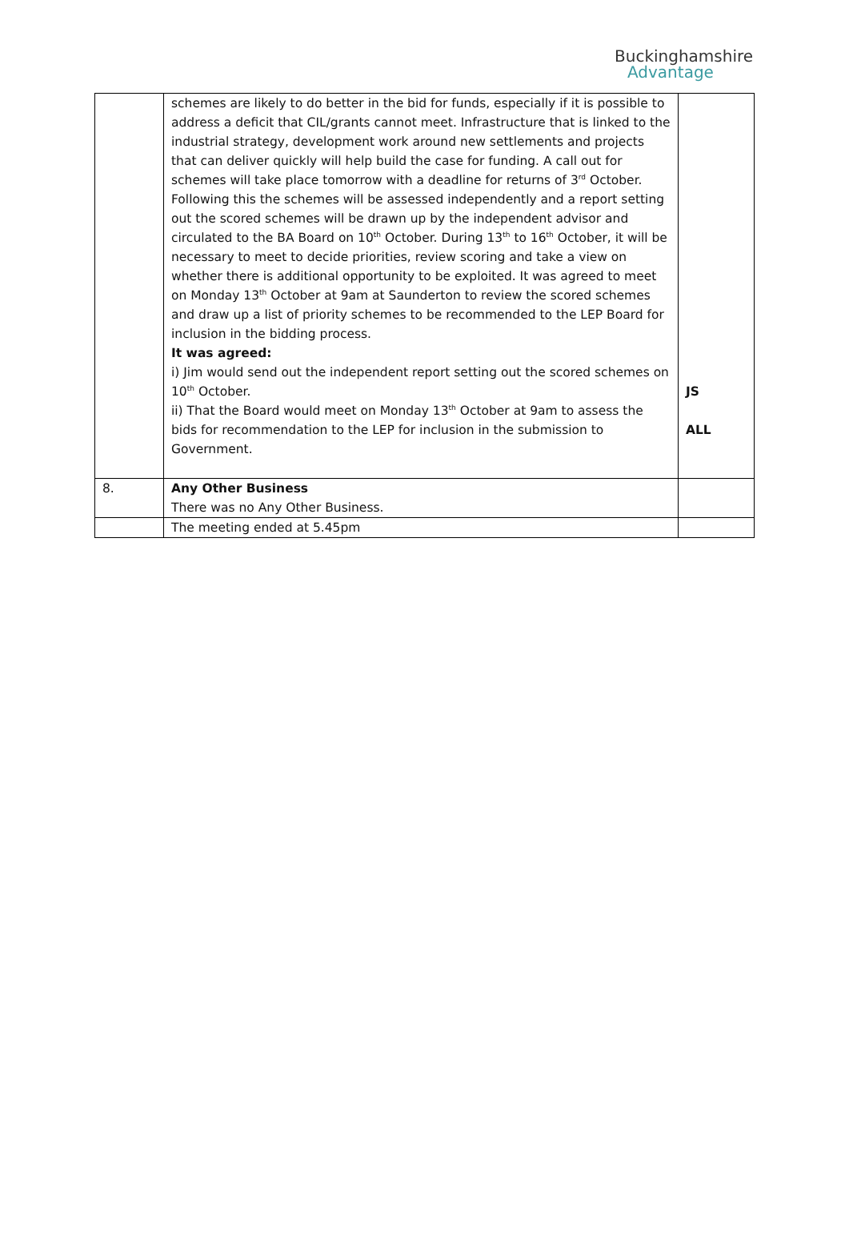Buckinghamshire
Advantage
| | schemes are likely to do better in the bid for funds, especially if it is possible to address a deficit that CIL/grants cannot meet. Infrastructure that is linked to the industrial strategy, development work around new settlements and projects that can deliver quickly will help build the case for funding. A call out for schemes will take place tomorrow with a deadline for returns of 3<sup>rd</sup> October. Following this the schemes will be assessed independently and a report setting out the scored schemes will be drawn up by the independent advisor and circulated to the BA Board on 10<sup>th</sup> October. During 13<sup>th</sup> to 16<sup>th</sup> October, it will be necessary to meet to decide priorities, review scoring and take a view on whether there is additional opportunity to be exploited. It was agreed to meet on Monday 13<sup>th</sup> October at 9am at Saunderton to review the scored schemes and draw up a list of priority schemes to be recommended to the LEP Board for inclusion in the bidding process. It was agreed: i) Jim would send out the independent report setting out the scored schemes on 10<sup>th</sup> October. ii) That the Board would meet on Monday 13<sup>th</sup> October at 9am to assess the bids for recommendation to the LEP for inclusion in the submission to Government. | JS ALL |
| 8. | Any Other Business There was no Any Other Business. | |
| | The meeting ended at 5.45pm | |